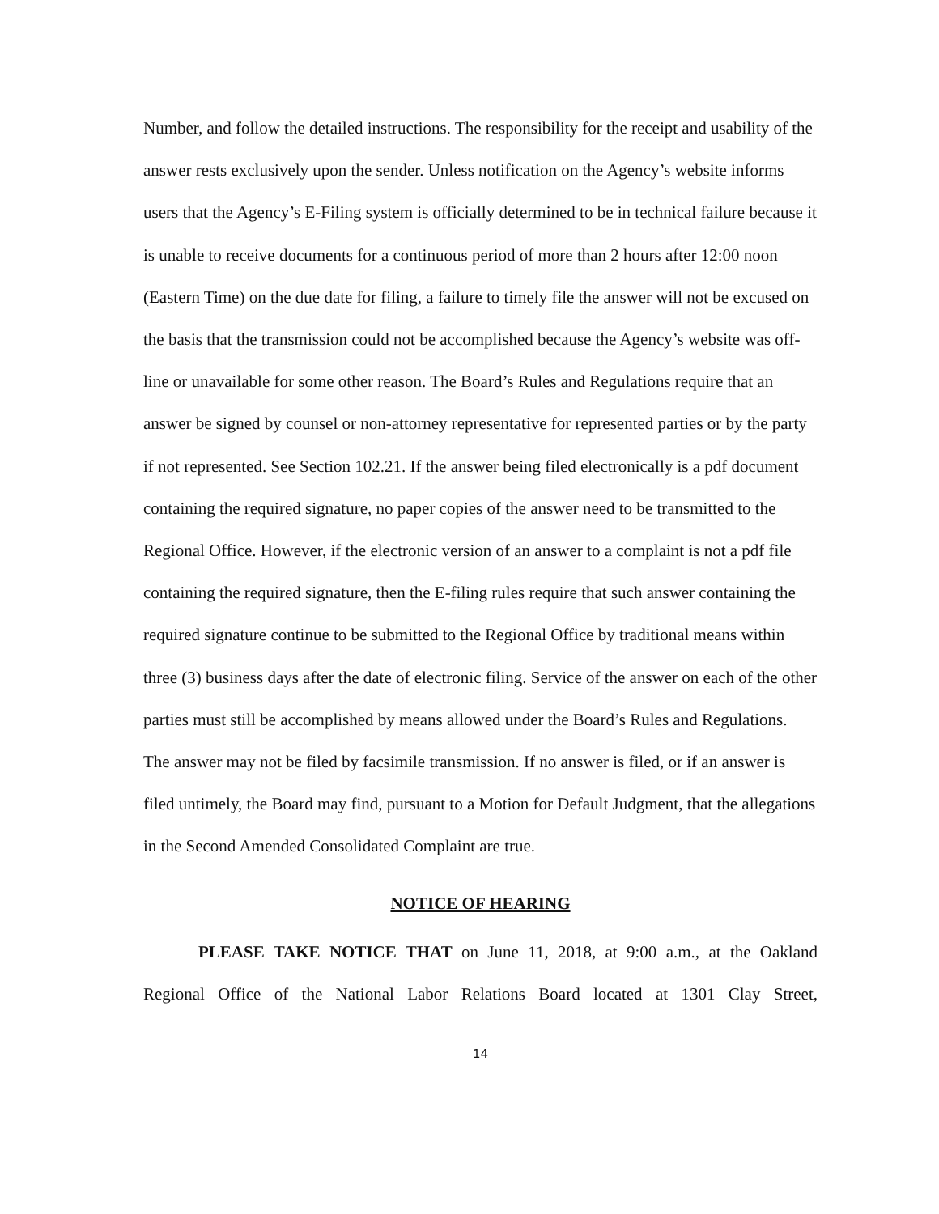Number, and follow the detailed instructions. The responsibility for the receipt and usability of the answer rests exclusively upon the sender. Unless notification on the Agency’s website informs users that the Agency’s E-Filing system is officially determined to be in technical failure because it is unable to receive documents for a continuous period of more than 2 hours after 12:00 noon (Eastern Time) on the due date for filing, a failure to timely file the answer will not be excused on the basis that the transmission could not be accomplished because the Agency’s website was off-line or unavailable for some other reason. The Board’s Rules and Regulations require that an answer be signed by counsel or non-attorney representative for represented parties or by the party if not represented. See Section 102.21. If the answer being filed electronically is a pdf document containing the required signature, no paper copies of the answer need to be transmitted to the Regional Office. However, if the electronic version of an answer to a complaint is not a pdf file containing the required signature, then the E-filing rules require that such answer containing the required signature continue to be submitted to the Regional Office by traditional means within three (3) business days after the date of electronic filing. Service of the answer on each of the other parties must still be accomplished by means allowed under the Board’s Rules and Regulations. The answer may not be filed by facsimile transmission. If no answer is filed, or if an answer is filed untimely, the Board may find, pursuant to a Motion for Default Judgment, that the allegations in the Second Amended Consolidated Complaint are true.
NOTICE OF HEARING
PLEASE TAKE NOTICE THAT on June 11, 2018, at 9:00 a.m., at the Oakland Regional Office of the National Labor Relations Board located at 1301 Clay Street,
14